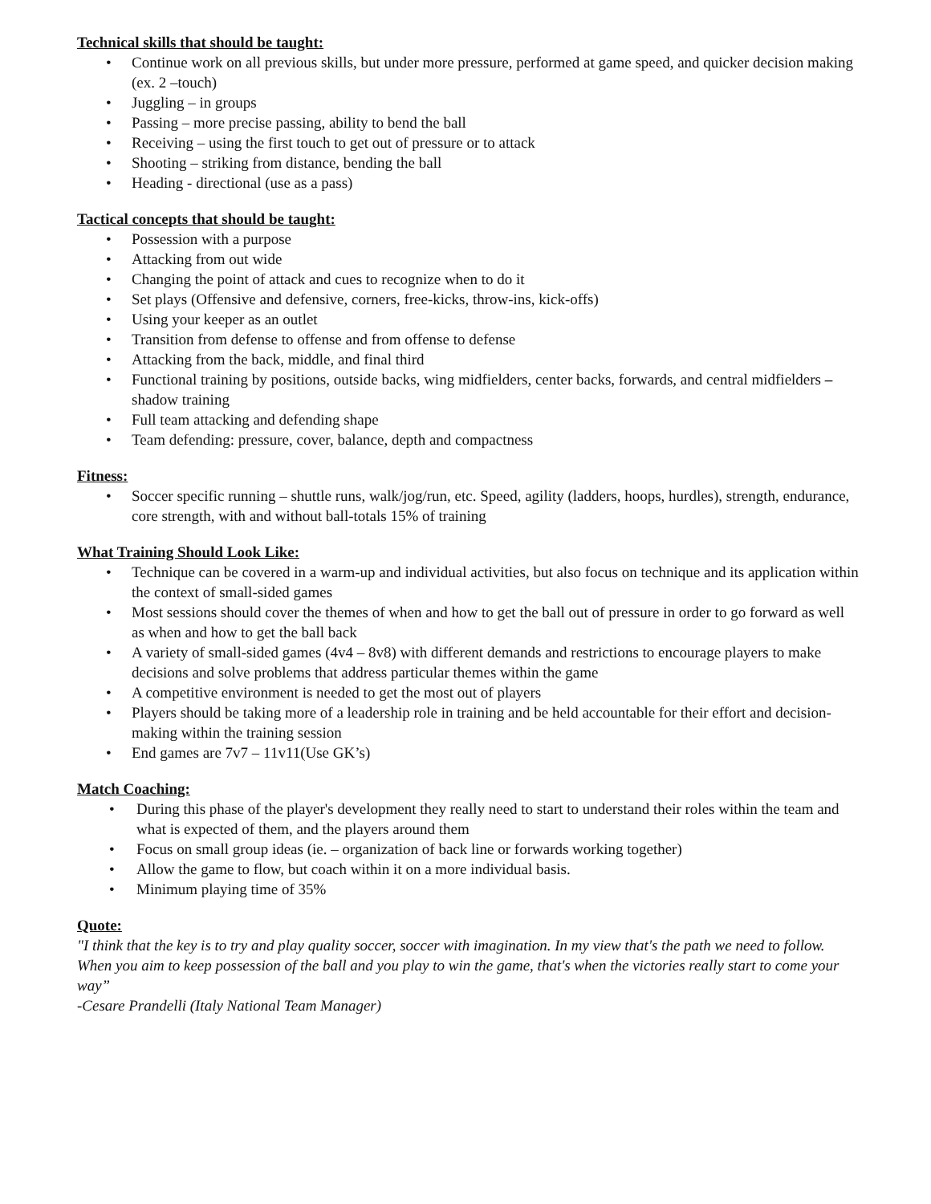Technical skills that should be taught:
• Continue work on all previous skills, but under more pressure, performed at game speed, and quicker decision making (ex. 2 –touch)
• Juggling – in groups
• Passing – more precise passing, ability to bend the ball
• Receiving – using the first touch to get out of pressure or to attack
• Shooting – striking from distance, bending the ball
• Heading - directional (use as a pass)
Tactical concepts that should be taught:
• Possession with a purpose
• Attacking from out wide
• Changing the point of attack and cues to recognize when to do it
• Set plays (Offensive and defensive, corners, free-kicks, throw-ins, kick-offs)
• Using your keeper as an outlet
• Transition from defense to offense and from offense to defense
• Attacking from the back, middle, and final third
• Functional training by positions, outside backs, wing midfielders, center backs, forwards, and central midfielders – shadow training
• Full team attacking and defending shape
• Team defending: pressure, cover, balance, depth and compactness
Fitness:
• Soccer specific running – shuttle runs, walk/jog/run, etc. Speed, agility (ladders, hoops, hurdles), strength, endurance, core strength, with and without ball-totals 15% of training
What Training Should Look Like:
• Technique can be covered in a warm-up and individual activities, but also focus on technique and its application within the context of small-sided games
• Most sessions should cover the themes of when and how to get the ball out of pressure in order to go forward as well as when and how to get the ball back
• A variety of small-sided games (4v4 – 8v8) with different demands and restrictions to encourage players to make decisions and solve problems that address particular themes within the game
• A competitive environment is needed to get the most out of players
• Players should be taking more of a leadership role in training and be held accountable for their effort and decision-making within the training session
• End games are 7v7 – 11v11(Use GK’s)
Match Coaching:
• During this phase of the player's development they really need to start to understand their roles within the team and what is expected of them, and the players around them
• Focus on small group ideas (ie. – organization of back line or forwards working together)
• Allow the game to flow, but coach within it on a more individual basis.
• Minimum playing time of 35%
Quote:
"I think that the key is to try and play quality soccer, soccer with imagination. In my view that's the path we need to follow. When you aim to keep possession of the ball and you play to win the game, that's when the victories really start to come your way”
-Cesare Prandelli (Italy National Team Manager)